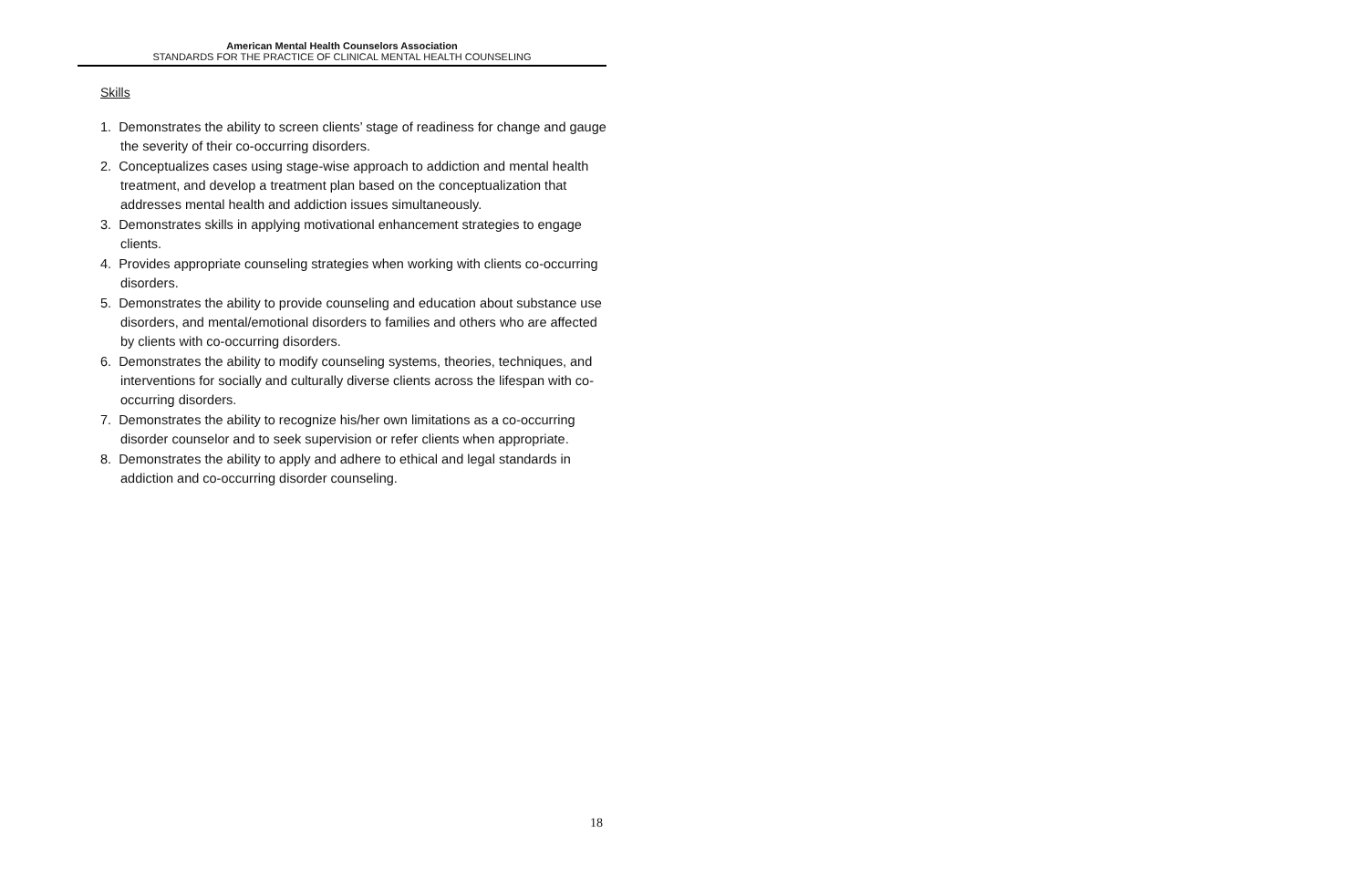American Mental Health Counselors Association
STANDARDS FOR THE PRACTICE OF CLINICAL MENTAL HEALTH COUNSELING
Skills
1. Demonstrates the ability to screen clients’ stage of readiness for change and gauge the severity of their co-occurring disorders.
2. Conceptualizes cases using stage-wise approach to addiction and mental health treatment, and develop a treatment plan based on the conceptualization that addresses mental health and addiction issues simultaneously.
3. Demonstrates skills in applying motivational enhancement strategies to engage clients.
4. Provides appropriate counseling strategies when working with clients co-occurring disorders.
5. Demonstrates the ability to provide counseling and education about substance use disorders, and mental/emotional disorders to families and others who are affected by clients with co-occurring disorders.
6. Demonstrates the ability to modify counseling systems, theories, techniques, and interventions for socially and culturally diverse clients across the lifespan with co-occurring disorders.
7. Demonstrates the ability to recognize his/her own limitations as a co-occurring disorder counselor and to seek supervision or refer clients when appropriate.
8. Demonstrates the ability to apply and adhere to ethical and legal standards in addiction and co-occurring disorder counseling.
18